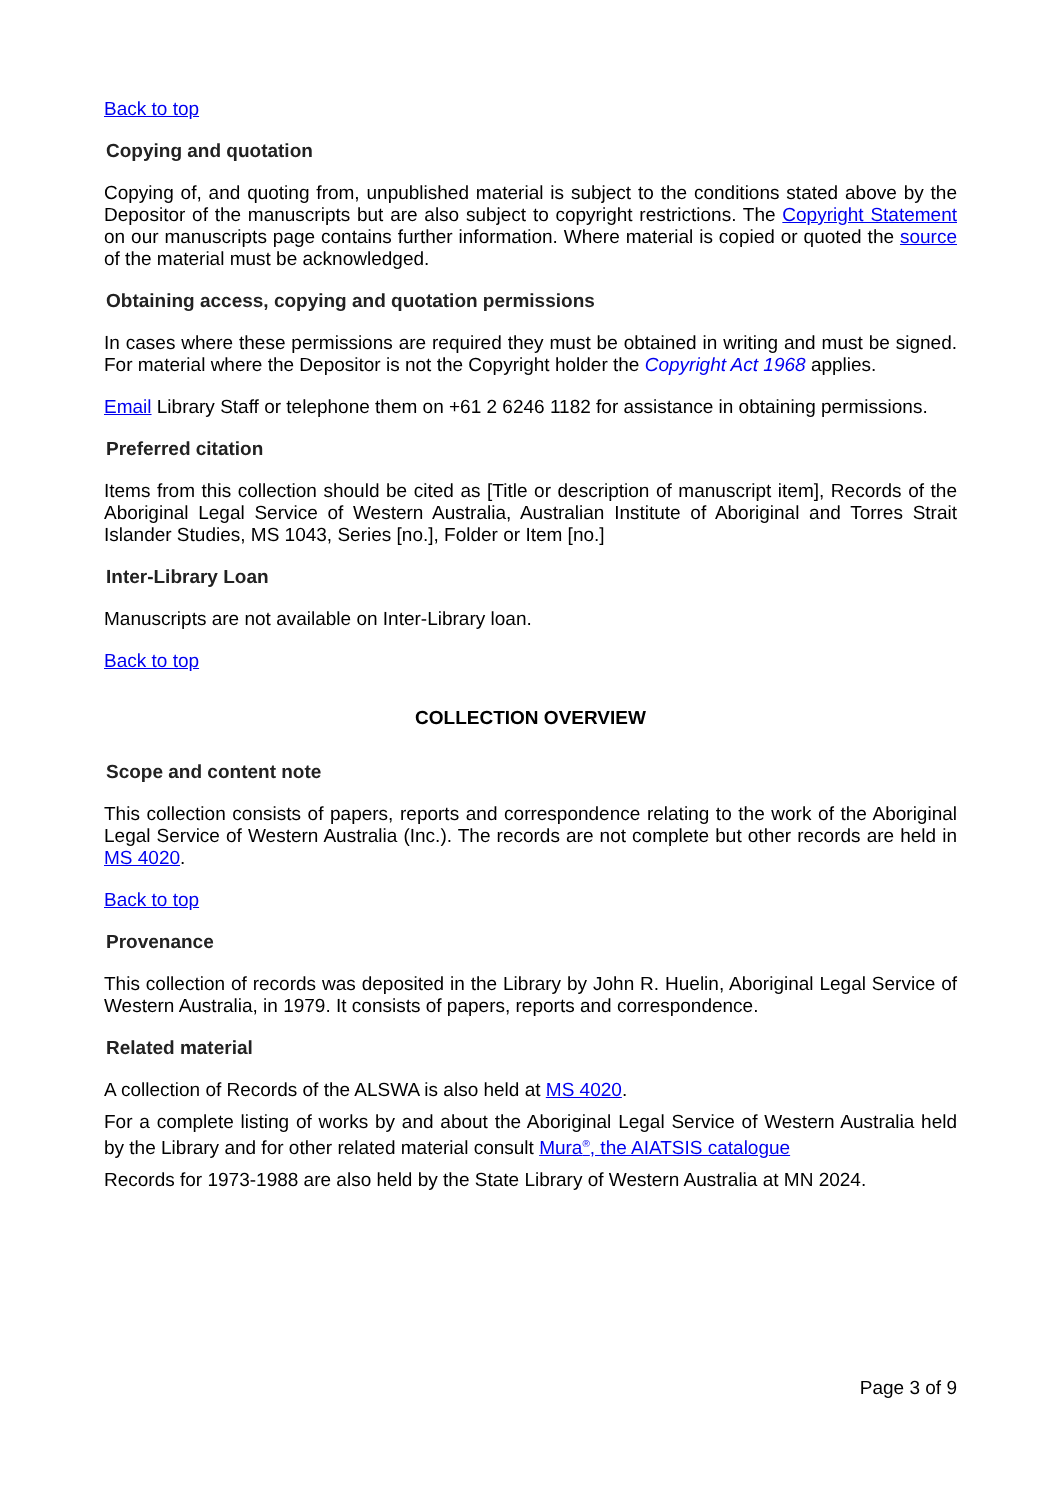Back to top
Copying and quotation
Copying of, and quoting from, unpublished material is subject to the conditions stated above by the Depositor of the manuscripts but are also subject to copyright restrictions. The Copyright Statement on our manuscripts page contains further information. Where material is copied or quoted the source of the material must be acknowledged.
Obtaining access, copying and quotation permissions
In cases where these permissions are required they must be obtained in writing and must be signed. For material where the Depositor is not the Copyright holder the Copyright Act 1968 applies.
Email Library Staff or telephone them on +61 2 6246 1182 for assistance in obtaining permissions.
Preferred citation
Items from this collection should be cited as [Title or description of manuscript item], Records of the Aboriginal Legal Service of Western Australia, Australian Institute of Aboriginal and Torres Strait Islander Studies, MS 1043, Series [no.], Folder or Item [no.]
Inter-Library Loan
Manuscripts are not available on Inter-Library loan.
Back to top
COLLECTION OVERVIEW
Scope and content note
This collection consists of papers, reports and correspondence relating to the work of the Aboriginal Legal Service of Western Australia (Inc.). The records are not complete but other records are held in MS 4020.
Back to top
Provenance
This collection of records was deposited in the Library by John R. Huelin, Aboriginal Legal Service of Western Australia, in 1979. It consists of papers, reports and correspondence.
Related material
A collection of Records of the ALSWA is also held at MS 4020.
For a complete listing of works by and about the Aboriginal Legal Service of Western Australia held by the Library and for other related material consult Mura<sup>®</sup>, the AIATSIS catalogue
Records for 1973-1988 are also held by the State Library of Western Australia at MN 2024.
Page 3 of 9